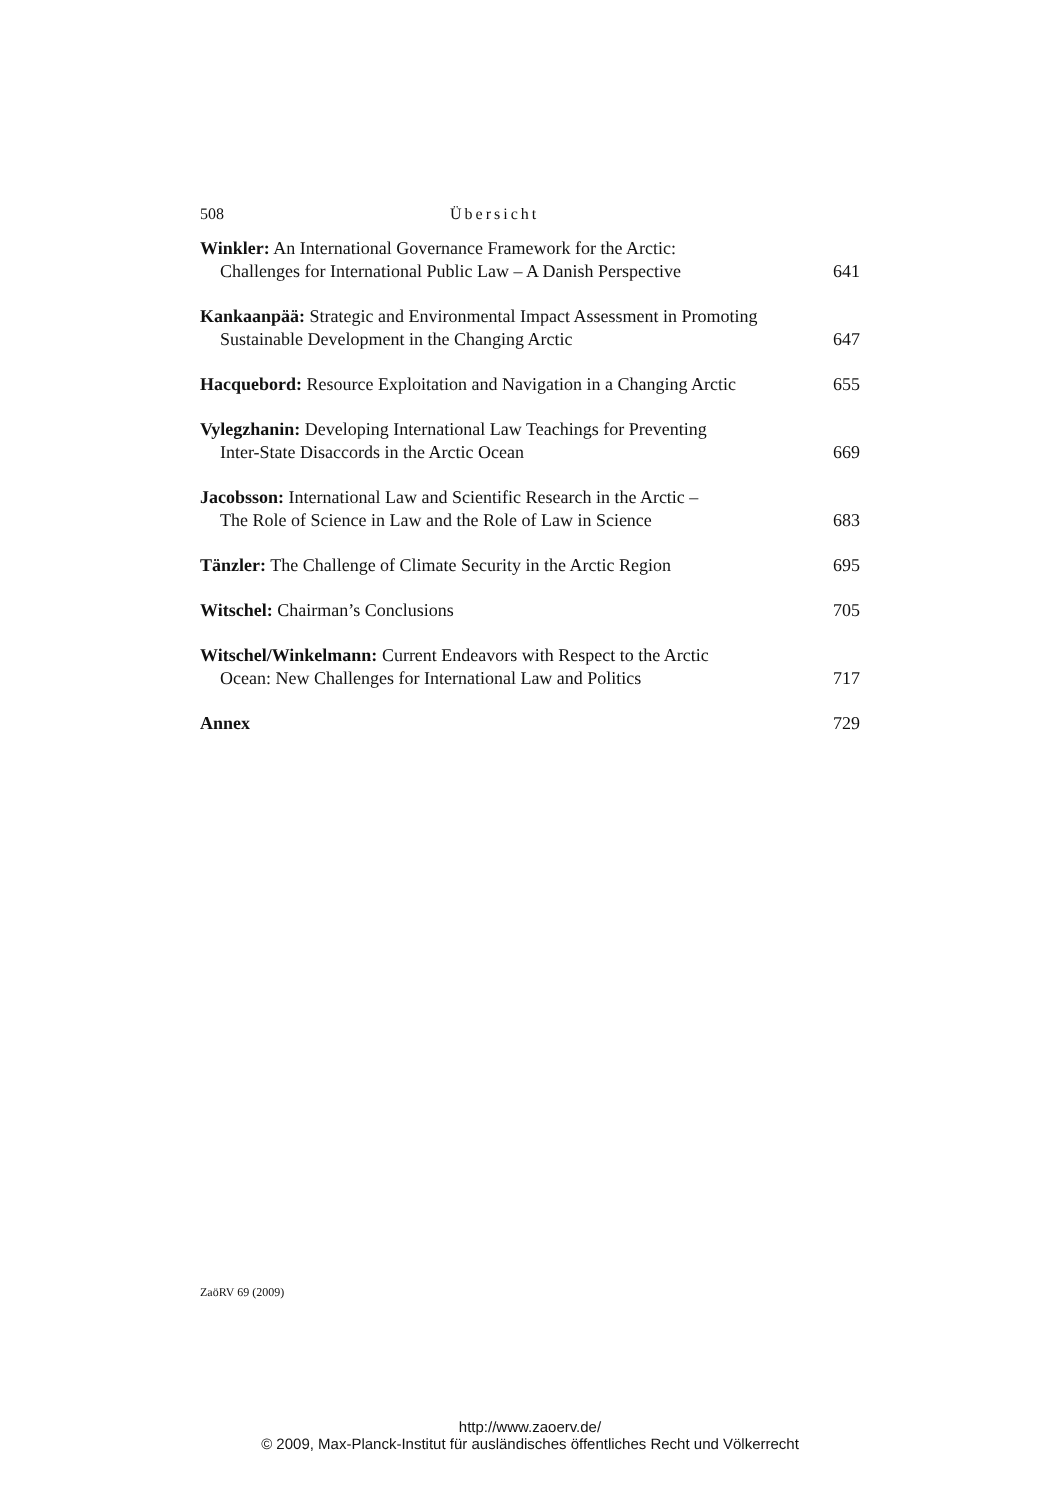508 Übersicht
Winkler: An International Governance Framework for the Arctic:
Challenges for International Public Law – A Danish Perspective
641
Kankaanpää: Strategic and Environmental Impact Assessment in Promoting
Sustainable Development in the Changing Arctic
647
Hacquebord: Resource Exploitation and Navigation in a Changing Arctic
655
Vylegzhanin: Developing International Law Teachings for Preventing
Inter-State Disaccords in the Arctic Ocean
669
Jacobsson: International Law and Scientific Research in the Arctic –
The Role of Science in Law and the Role of Law in Science
683
Tänzler: The Challenge of Climate Security in the Arctic Region
695
Witschel: Chairman’s Conclusions
705
Witschel/Winkelmann: Current Endeavors with Respect to the Arctic
Ocean: New Challenges for International Law and Politics
717
Annex
729
ZaöRV 69 (2009)
http://www.zaoerv.de/
© 2009, Max-Planck-Institut für ausländisches öffentliches Recht und Völkerrecht